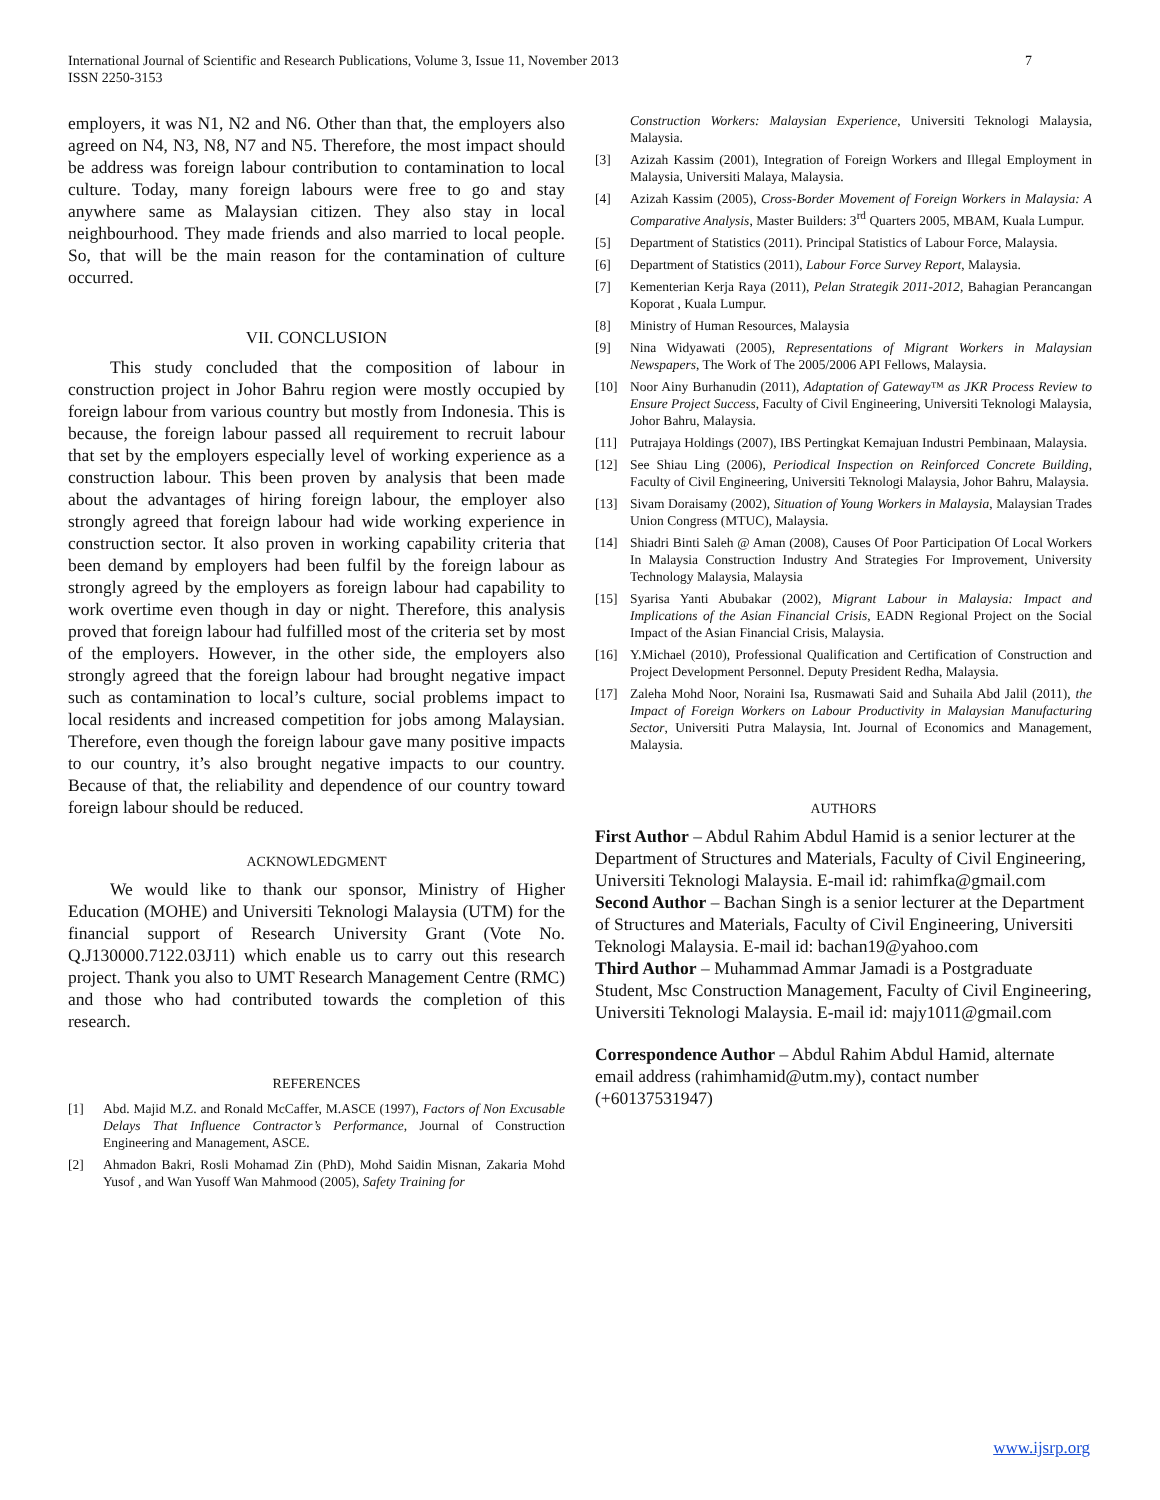International Journal of Scientific and Research Publications, Volume 3, Issue 11, November 2013
ISSN 2250-3153
7
employers, it was N1, N2 and N6. Other than that, the employers also agreed on N4, N3, N8, N7 and N5. Therefore, the most impact should be address was foreign labour contribution to contamination to local culture. Today, many foreign labours were free to go and stay anywhere same as Malaysian citizen. They also stay in local neighbourhood. They made friends and also married to local people. So, that will be the main reason for the contamination of culture occurred.
VII. CONCLUSION
This study concluded that the composition of labour in construction project in Johor Bahru region were mostly occupied by foreign labour from various country but mostly from Indonesia. This is because, the foreign labour passed all requirement to recruit labour that set by the employers especially level of working experience as a construction labour. This been proven by analysis that been made about the advantages of hiring foreign labour, the employer also strongly agreed that foreign labour had wide working experience in construction sector. It also proven in working capability criteria that been demand by employers had been fulfil by the foreign labour as strongly agreed by the employers as foreign labour had capability to work overtime even though in day or night. Therefore, this analysis proved that foreign labour had fulfilled most of the criteria set by most of the employers. However, in the other side, the employers also strongly agreed that the foreign labour had brought negative impact such as contamination to local’s culture, social problems impact to local residents and increased competition for jobs among Malaysian. Therefore, even though the foreign labour gave many positive impacts to our country, it’s also brought negative impacts to our country. Because of that, the reliability and dependence of our country toward foreign labour should be reduced.
ACKNOWLEDGMENT
We would like to thank our sponsor, Ministry of Higher Education (MOHE) and Universiti Teknologi Malaysia (UTM) for the financial support of Research University Grant (Vote No. Q.J130000.7122.03J11) which enable us to carry out this research project. Thank you also to UMT Research Management Centre (RMC) and those who had contributed towards the completion of this research.
REFERENCES
[1] Abd. Majid M.Z. and Ronald McCaffer, M.ASCE (1997), Factors of Non Excusable Delays That Influence Contractor’s Performance, Journal of Construction Engineering and Management, ASCE.
[2] Ahmadon Bakri, Rosli Mohamad Zin (PhD), Mohd Saidin Misnan, Zakaria Mohd Yusof , and Wan Yusoff Wan Mahmood (2005), Safety Training for
Construction Workers: Malaysian Experience, Universiti Teknologi Malaysia, Malaysia.
[3] Azizah Kassim (2001), Integration of Foreign Workers and Illegal Employment in Malaysia, Universiti Malaya, Malaysia.
[4] Azizah Kassim (2005), Cross-Border Movement of Foreign Workers in Malaysia: A Comparative Analysis, Master Builders: 3<sup>rd</sup> Quarters 2005, MBAM, Kuala Lumpur.
[5] Department of Statistics (2011). Principal Statistics of Labour Force, Malaysia.
[6] Department of Statistics (2011), Labour Force Survey Report, Malaysia.
[7] Kementerian Kerja Raya (2011), Pelan Strategik 2011-2012, Bahagian Perancangan Koporat , Kuala Lumpur.
[8] Ministry of Human Resources, Malaysia
[9] Nina Widyawati (2005), Representations of Migrant Workers in Malaysian Newspapers, The Work of The 2005/2006 API Fellows, Malaysia.
[10] Noor Ainy Burhanudin (2011), Adaptation of Gateway™ as JKR Process Review to Ensure Project Success, Faculty of Civil Engineering, Universiti Teknologi Malaysia, Johor Bahru, Malaysia.
[11] Putrajaya Holdings (2007), IBS Pertingkat Kemajuan Industri Pembinaan, Malaysia.
[12] See Shiau Ling (2006), Periodical Inspection on Reinforced Concrete Building, Faculty of Civil Engineering, Universiti Teknologi Malaysia, Johor Bahru, Malaysia.
[13] Sivam Doraisamy (2002), Situation of Young Workers in Malaysia, Malaysian Trades Union Congress (MTUC), Malaysia.
[14] Shiadri Binti Saleh @ Aman (2008), Causes Of Poor Participation Of Local Workers In Malaysia Construction Industry And Strategies For Improvement, University Technology Malaysia, Malaysia
[15] Syarisa Yanti Abubakar (2002), Migrant Labour in Malaysia: Impact and Implications of the Asian Financial Crisis, EADN Regional Project on the Social Impact of the Asian Financial Crisis, Malaysia.
[16] Y.Michael (2010), Professional Qualification and Certification of Construction and Project Development Personnel. Deputy President Redha, Malaysia.
[17] Zaleha Mohd Noor, Noraini Isa, Rusmawati Said and Suhaila Abd Jalil (2011), the Impact of Foreign Workers on Labour Productivity in Malaysian Manufacturing Sector, Universiti Putra Malaysia, Int. Journal of Economics and Management, Malaysia.
AUTHORS
First Author – Abdul Rahim Abdul Hamid is a senior lecturer at the Department of Structures and Materials, Faculty of Civil Engineering, Universiti Teknologi Malaysia. E-mail id: rahimfka@gmail.com
Second Author – Bachan Singh is a senior lecturer at the Department of Structures and Materials, Faculty of Civil Engineering, Universiti Teknologi Malaysia. E-mail id: bachan19@yahoo.com
Third Author – Muhammad Ammar Jamadi is a Postgraduate Student, Msc Construction Management, Faculty of Civil Engineering, Universiti Teknologi Malaysia. E-mail id: majy1011@gmail.com
Correspondence Author – Abdul Rahim Abdul Hamid, alternate email address (rahimhamid@utm.my), contact number (+60137531947)
www.ijsrp.org